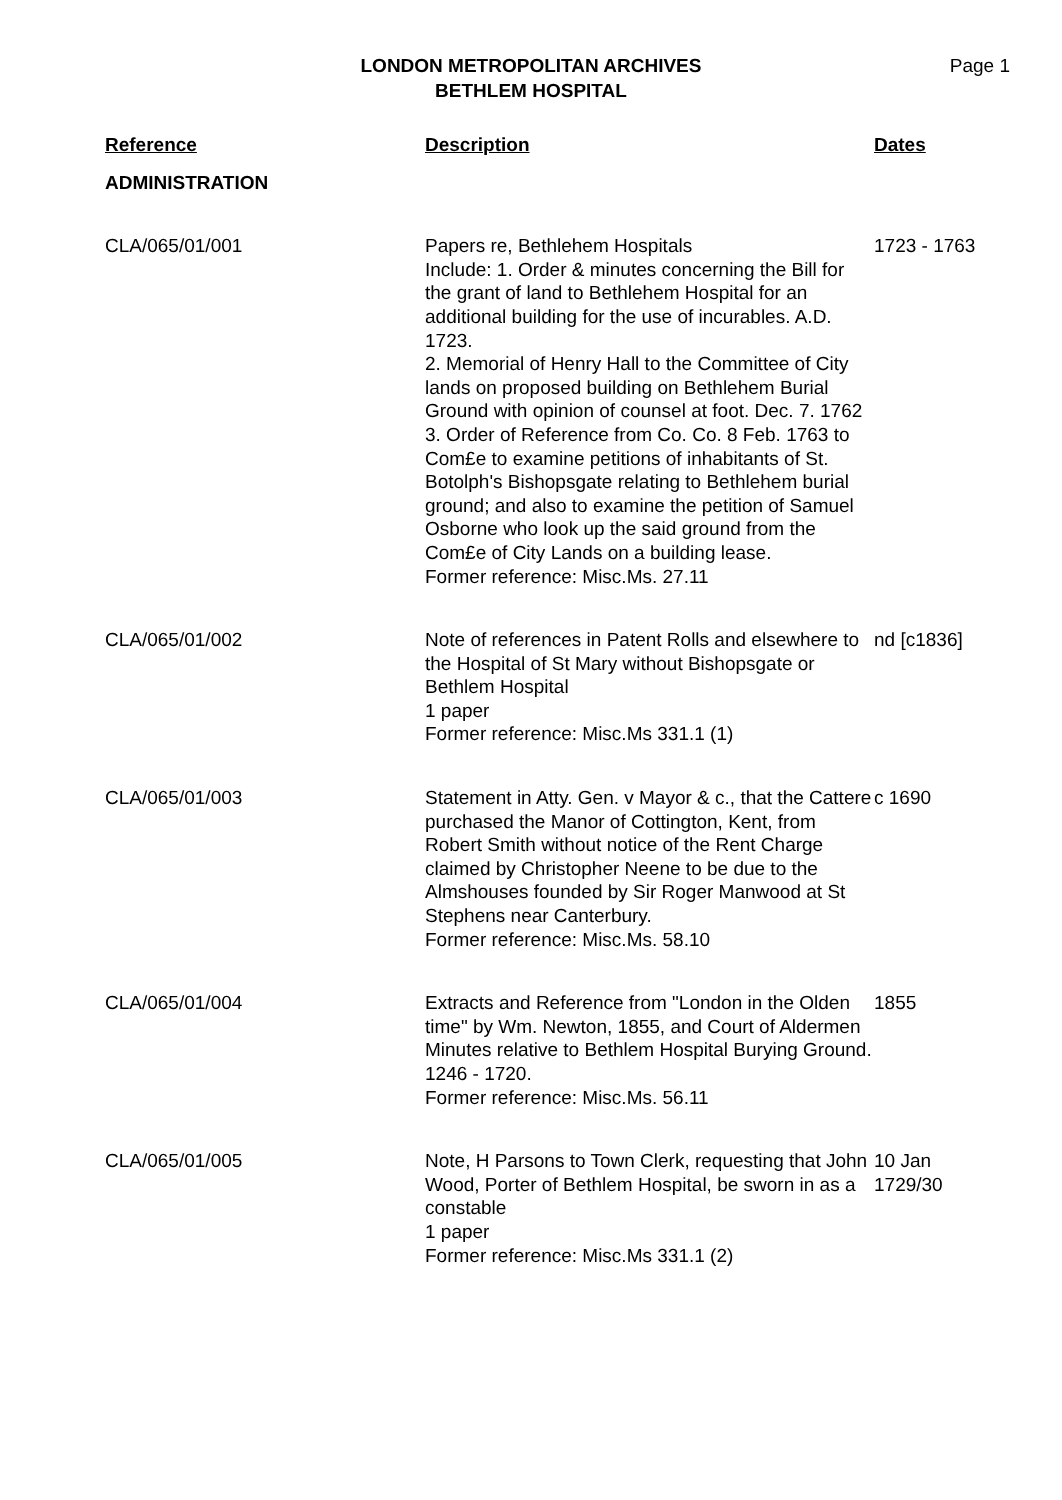LONDON METROPOLITAN ARCHIVES
BETHLEM HOSPITAL
Page 1
| Reference | Description | Dates |
| --- | --- | --- |
| ADMINISTRATION | | |
| CLA/065/01/001 | Papers re, Bethlehem Hospitals Include: 1. Order & minutes concerning the Bill for the grant of land to Bethlehem Hospital for an additional building for the use of incurables. A.D. 1723. 2. Memorial of Henry Hall to the Committee of City lands on proposed building on Bethlehem Burial Ground with opinion of counsel at foot. Dec. 7. 1762 3. Order of Reference from Co. Co. 8 Feb. 1763 to Com£e to examine petitions of inhabitants of St. Botolph's Bishopsgate relating to Bethlehem burial ground; and also to examine the petition of Samuel Osborne who look up the said ground from the Com£e of City Lands on a building lease. Former reference: Misc.Ms. 27.11 | 1723 - 1763 |
| CLA/065/01/002 | Note of references in Patent Rolls and elsewhere to the Hospital of St Mary without Bishopsgate or Bethlem Hospital 1 paper Former reference: Misc.Ms 331.1 (1) | nd [c1836] |
| CLA/065/01/003 | Statement in Atty. Gen. v Mayor & c., that the Cattere purchased the Manor of Cottington, Kent, from Robert Smith without notice of the Rent Charge claimed by Christopher Neene to be due to the Almshouses founded by Sir Roger Manwood at St Stephens near Canterbury. Former reference: Misc.Ms. 58.10 | c 1690 |
| CLA/065/01/004 | Extracts and Reference from "London in the Olden time" by Wm. Newton, 1855, and Court of Aldermen Minutes relative to Bethlem Hospital Burying Ground. 1246 - 1720. Former reference: Misc.Ms. 56.11 | 1855 |
| CLA/065/01/005 | Note, H Parsons to Town Clerk, requesting that John Wood, Porter of Bethlem Hospital, be sworn in as a constable 1 paper Former reference: Misc.Ms 331.1 (2) | 10 Jan 1729/30 |